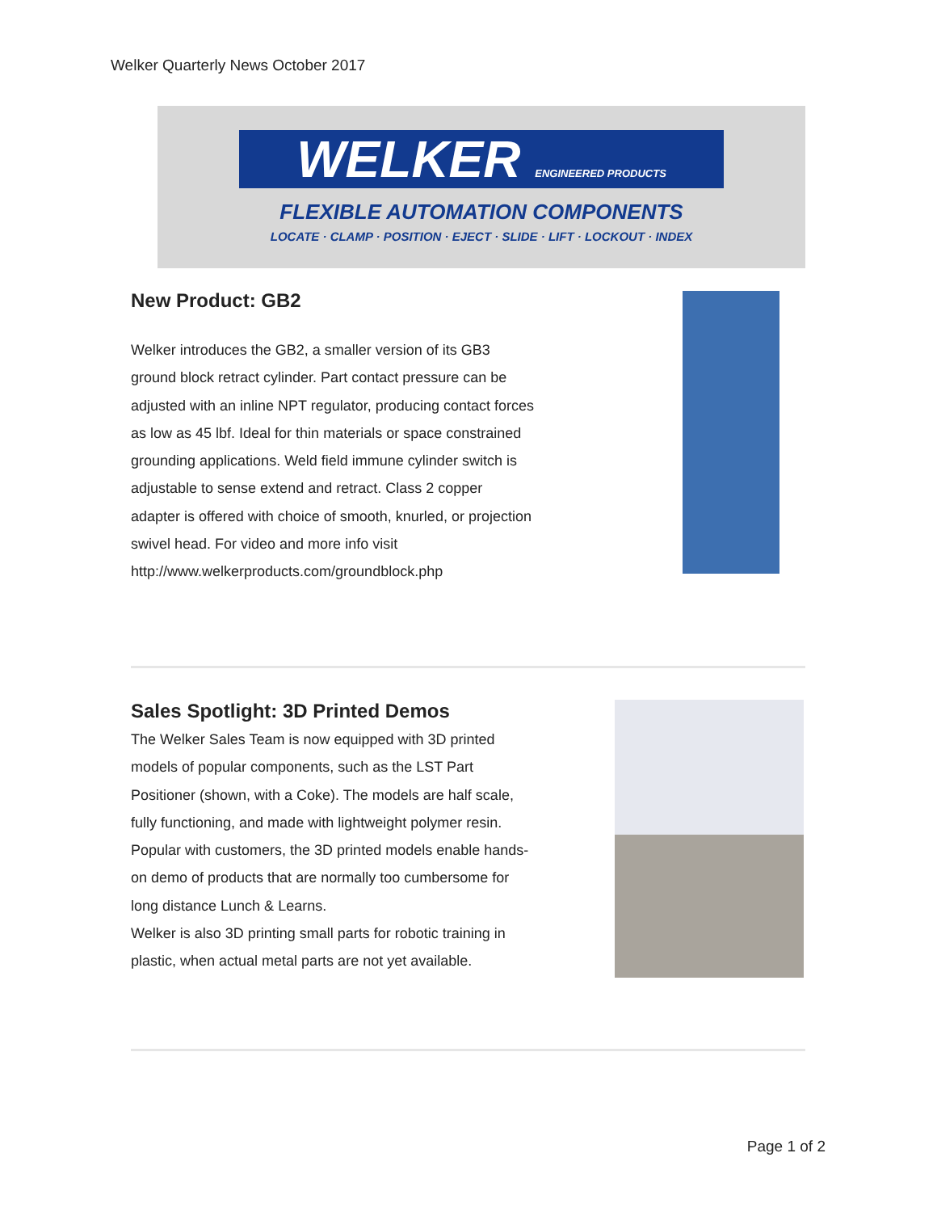Welker Quarterly News October 2017
WELKER ENGINEERED PRODUCTS
FLEXIBLE AUTOMATION COMPONENTS
LOCATE · CLAMP · POSITION · EJECT · SLIDE · LIFT · LOCKOUT · INDEX
New Product: GB2
Welker introduces the GB2, a smaller version of its GB3 ground block retract cylinder. Part contact pressure can be adjusted with an inline NPT regulator, producing contact forces as low as 45 lbf. Ideal for thin materials or space constrained grounding applications. Weld field immune cylinder switch is adjustable to sense extend and retract. Class 2 copper adapter is offered with choice of smooth, knurled, or projection swivel head. For video and more info visit http://www.welkerproducts.com/groundblock.php
Sales Spotlight: 3D Printed Demos
The Welker Sales Team is now equipped with 3D printed models of popular components, such as the LST Part Positioner (shown, with a Coke). The models are half scale, fully functioning, and made with lightweight polymer resin. Popular with customers, the 3D printed models enable hands-on demo of products that are normally too cumbersome for long distance Lunch & Learns.
Welker is also 3D printing small parts for robotic training in plastic, when actual metal parts are not yet available.
Page 1 of 2